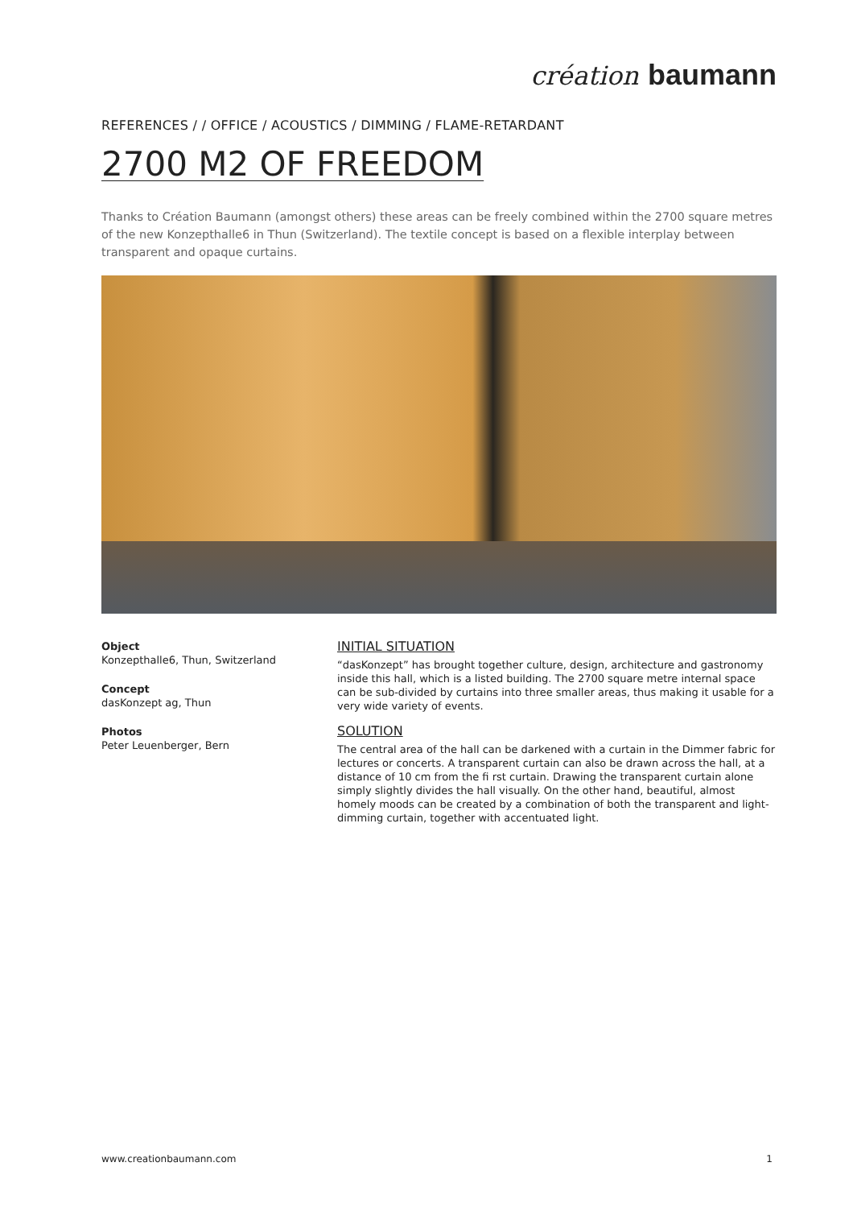création baumann
REFERENCES / / OFFICE / ACOUSTICS / DIMMING / FLAME-RETARDANT
2700 M2 OF FREEDOM
Thanks to Création Baumann (amongst others) these areas can be freely combined within the 2700 square metres of the new Konzepthalle6 in Thun (Switzerland). The textile concept is based on a flexible interplay between transparent and opaque curtains.
Object
Konzepthalle6, Thun, Switzerland
Concept
dasKonzept ag, Thun
Photos
Peter Leuenberger, Bern
INITIAL SITUATION
“dasKonzept” has brought together culture, design, architecture and gastronomy inside this hall, which is a listed building. The 2700 square metre internal space can be sub-divided by curtains into three smaller areas, thus making it usable for a very wide variety of events.
SOLUTION
The central area of the hall can be darkened with a curtain in the Dimmer fabric for lectures or concerts. A transparent curtain can also be drawn across the hall, at a distance of 10 cm from the fi rst curtain. Drawing the transparent curtain alone simply slightly divides the hall visually. On the other hand, beautiful, almost homely moods can be created by a combination of both the transparent and light-dimming curtain, together with accentuated light.
www.creationbaumann.com 1